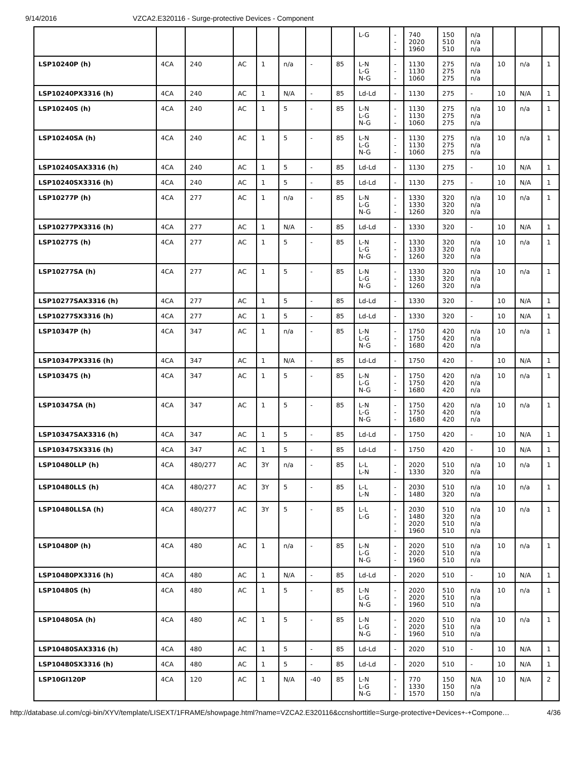9/14/2016 VZCA2.E320116 - Surge-protective Devices - Component
| | | | | | | | | L-G | - - - | 740 2020 1960 | 150 510 510 | n/a n/a n/a | | | |
| LSP10240P (h) | 4CA | 240 | AC | 1 | n/a | - | 85 | L-N L-G N-G | - - - | 1130 1130 1060 | 275 275 275 | n/a n/a n/a | 10 | n/a | 1 |
| LSP10240PX3316 (h) | 4CA | 240 | AC | 1 | N/A | - | 85 | Ld-Ld | - | 1130 | 275 | - | 10 | N/A | 1 |
| LSP10240S (h) | 4CA | 240 | AC | 1 | 5 | - | 85 | L-N L-G N-G | - - - | 1130 1130 1060 | 275 275 275 | n/a n/a n/a | 10 | n/a | 1 |
| LSP10240SA (h) | 4CA | 240 | AC | 1 | 5 | - | 85 | L-N L-G N-G | - - - | 1130 1130 1060 | 275 275 275 | n/a n/a n/a | 10 | n/a | 1 |
| LSP10240SAX3316 (h) | 4CA | 240 | AC | 1 | 5 | - | 85 | Ld-Ld | - | 1130 | 275 | - | 10 | N/A | 1 |
| LSP10240SX3316 (h) | 4CA | 240 | AC | 1 | 5 | - | 85 | Ld-Ld | - | 1130 | 275 | - | 10 | N/A | 1 |
| LSP10277P (h) | 4CA | 277 | AC | 1 | n/a | - | 85 | L-N L-G N-G | - - - | 1330 1330 1260 | 320 320 320 | n/a n/a n/a | 10 | n/a | 1 |
| LSP10277PX3316 (h) | 4CA | 277 | AC | 1 | N/A | - | 85 | Ld-Ld | - | 1330 | 320 | - | 10 | N/A | 1 |
| LSP10277S (h) | 4CA | 277 | AC | 1 | 5 | - | 85 | L-N L-G N-G | - - - | 1330 1330 1260 | 320 320 320 | n/a n/a n/a | 10 | n/a | 1 |
| LSP10277SA (h) | 4CA | 277 | AC | 1 | 5 | - | 85 | L-N L-G N-G | - - - | 1330 1330 1260 | 320 320 320 | n/a n/a n/a | 10 | n/a | 1 |
| LSP10277SAX3316 (h) | 4CA | 277 | AC | 1 | 5 | - | 85 | Ld-Ld | - | 1330 | 320 | - | 10 | N/A | 1 |
| LSP10277SX3316 (h) | 4CA | 277 | AC | 1 | 5 | - | 85 | Ld-Ld | - | 1330 | 320 | - | 10 | N/A | 1 |
| LSP10347P (h) | 4CA | 347 | AC | 1 | n/a | - | 85 | L-N L-G N-G | - - - | 1750 1750 1680 | 420 420 420 | n/a n/a n/a | 10 | n/a | 1 |
| LSP10347PX3316 (h) | 4CA | 347 | AC | 1 | N/A | - | 85 | Ld-Ld | - | 1750 | 420 | - | 10 | N/A | 1 |
| LSP10347S (h) | 4CA | 347 | AC | 1 | 5 | - | 85 | L-N L-G N-G | - - - | 1750 1750 1680 | 420 420 420 | n/a n/a n/a | 10 | n/a | 1 |
| LSP10347SA (h) | 4CA | 347 | AC | 1 | 5 | - | 85 | L-N L-G N-G | - - - | 1750 1750 1680 | 420 420 420 | n/a n/a n/a | 10 | n/a | 1 |
| LSP10347SAX3316 (h) | 4CA | 347 | AC | 1 | 5 | - | 85 | Ld-Ld | - | 1750 | 420 | - | 10 | N/A | 1 |
| LSP10347SX3316 (h) | 4CA | 347 | AC | 1 | 5 | - | 85 | Ld-Ld | - | 1750 | 420 | - | 10 | N/A | 1 |
| LSP10480LLP (h) | 4CA | 480/277 | AC | 3Y | n/a | - | 85 | L-L L-N | - - | 2020 1330 | 510 320 | n/a n/a | 10 | n/a | 1 |
| LSP10480LLS (h) | 4CA | 480/277 | AC | 3Y | 5 | - | 85 | L-L L-N | - - | 2030 1480 | 510 320 | n/a n/a | 10 | n/a | 1 |
| LSP10480LLSA (h) | 4CA | 480/277 | AC | 3Y | 5 | - | 85 | L-L L-G | - - - - | 2030 1480 2020 1960 | 510 320 510 510 | n/a n/a n/a n/a | 10 | n/a | 1 |
| LSP10480P (h) | 4CA | 480 | AC | 1 | n/a | - | 85 | L-N L-G N-G | - - - | 2020 2020 1960 | 510 510 510 | n/a n/a n/a | 10 | n/a | 1 |
| LSP10480PX3316 (h) | 4CA | 480 | AC | 1 | N/A | - | 85 | Ld-Ld | - | 2020 | 510 | - | 10 | N/A | 1 |
| LSP10480S (h) | 4CA | 480 | AC | 1 | 5 | - | 85 | L-N L-G N-G | - - - | 2020 2020 1960 | 510 510 510 | n/a n/a n/a | 10 | n/a | 1 |
| LSP10480SA (h) | 4CA | 480 | AC | 1 | 5 | - | 85 | L-N L-G N-G | - - - | 2020 2020 1960 | 510 510 510 | n/a n/a n/a | 10 | n/a | 1 |
| LSP10480SAX3316 (h) | 4CA | 480 | AC | 1 | 5 | - | 85 | Ld-Ld | - | 2020 | 510 | - | 10 | N/A | 1 |
| LSP10480SX3316 (h) | 4CA | 480 | AC | 1 | 5 | - | 85 | Ld-Ld | - | 2020 | 510 | - | 10 | N/A | 1 |
| LSP10GI120P | 4CA | 120 | AC | 1 | N/A | -40 | 85 | L-N L-G N-G | - - - | 770 1330 1570 | 150 150 150 | N/A n/a n/a | 10 | N/A | 2 |
http://database.ul.com/cgi-bin/XYV/template/LISEXT/1FRAME/showpage.html?name=VZCA2.E320116&ccnshorttitle=Surge-protective+Devices+-+Compone… 4/36